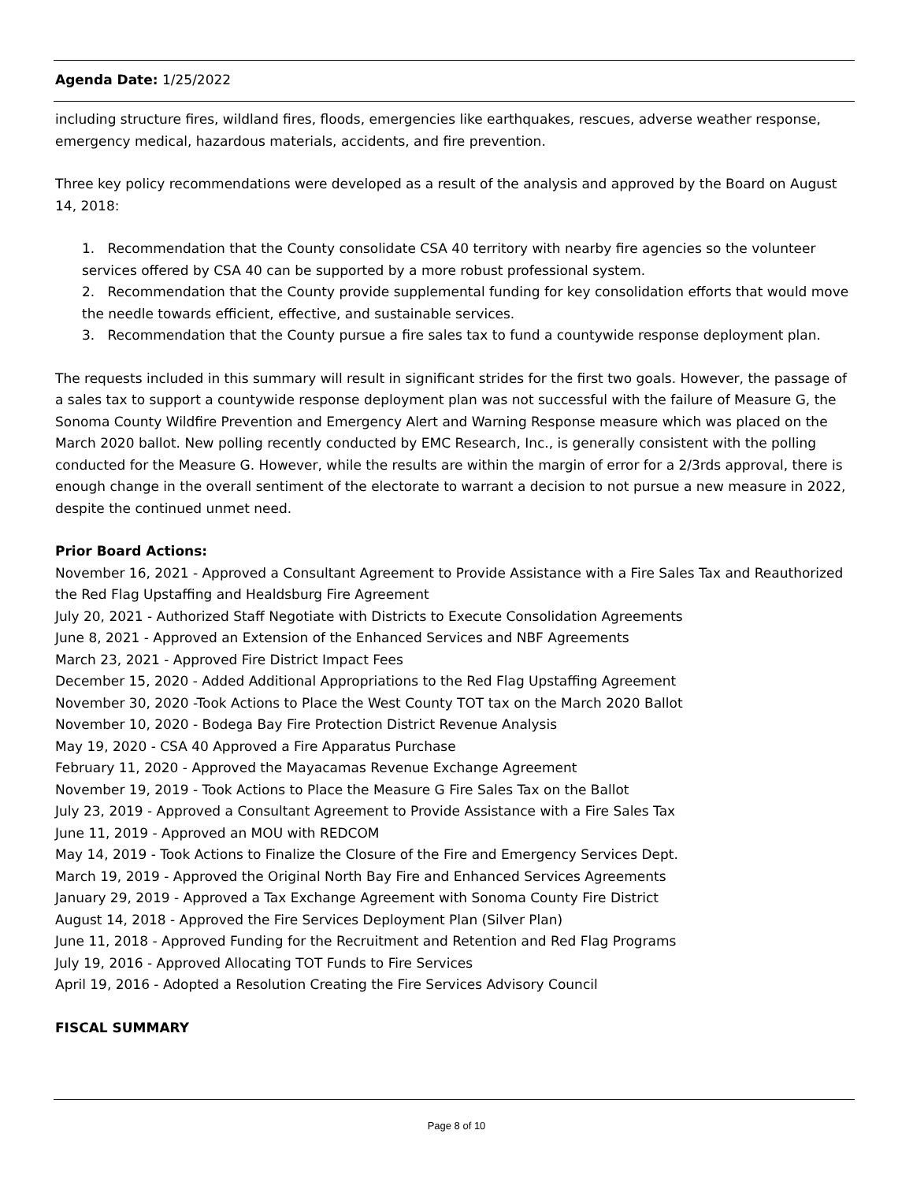Agenda Date: 1/25/2022
including structure fires, wildland fires, floods, emergencies like earthquakes, rescues, adverse weather response, emergency medical, hazardous materials, accidents, and fire prevention.
Three key policy recommendations were developed as a result of the analysis and approved by the Board on August 14, 2018:
1. Recommendation that the County consolidate CSA 40 territory with nearby fire agencies so the volunteer services offered by CSA 40 can be supported by a more robust professional system.
2. Recommendation that the County provide supplemental funding for key consolidation efforts that would move the needle towards efficient, effective, and sustainable services.
3. Recommendation that the County pursue a fire sales tax to fund a countywide response deployment plan.
The requests included in this summary will result in significant strides for the first two goals. However, the passage of a sales tax to support a countywide response deployment plan was not successful with the failure of Measure G, the Sonoma County Wildfire Prevention and Emergency Alert and Warning Response measure which was placed on the March 2020 ballot. New polling recently conducted by EMC Research, Inc., is generally consistent with the polling conducted for the Measure G. However, while the results are within the margin of error for a 2/3rds approval, there is enough change in the overall sentiment of the electorate to warrant a decision to not pursue a new measure in 2022, despite the continued unmet need.
Prior Board Actions:
November 16, 2021 - Approved a Consultant Agreement to Provide Assistance with a Fire Sales Tax and Reauthorized the Red Flag Upstaffing and Healdsburg Fire Agreement
July 20, 2021 - Authorized Staff Negotiate with Districts to Execute Consolidation Agreements
June 8, 2021 - Approved an Extension of the Enhanced Services and NBF Agreements
March 23, 2021 - Approved Fire District Impact Fees
December 15, 2020 - Added Additional Appropriations to the Red Flag Upstaffing Agreement
November 30, 2020 -Took Actions to Place the West County TOT tax on the March 2020 Ballot
November 10, 2020 - Bodega Bay Fire Protection District Revenue Analysis
May 19, 2020 - CSA 40 Approved a Fire Apparatus Purchase
February 11, 2020 - Approved the Mayacamas Revenue Exchange Agreement
November 19, 2019 - Took Actions to Place the Measure G Fire Sales Tax on the Ballot
July 23, 2019 - Approved a Consultant Agreement to Provide Assistance with a Fire Sales Tax
June 11, 2019 - Approved an MOU with REDCOM
May 14, 2019 - Took Actions to Finalize the Closure of the Fire and Emergency Services Dept.
March 19, 2019 - Approved the Original North Bay Fire and Enhanced Services Agreements
January 29, 2019 - Approved a Tax Exchange Agreement with Sonoma County Fire District
August 14, 2018 - Approved the Fire Services Deployment Plan (Silver Plan)
June 11, 2018 - Approved Funding for the Recruitment and Retention and Red Flag Programs
July 19, 2016 - Approved Allocating TOT Funds to Fire Services
April 19, 2016 - Adopted a Resolution Creating the Fire Services Advisory Council
FISCAL SUMMARY
Page 8 of 10